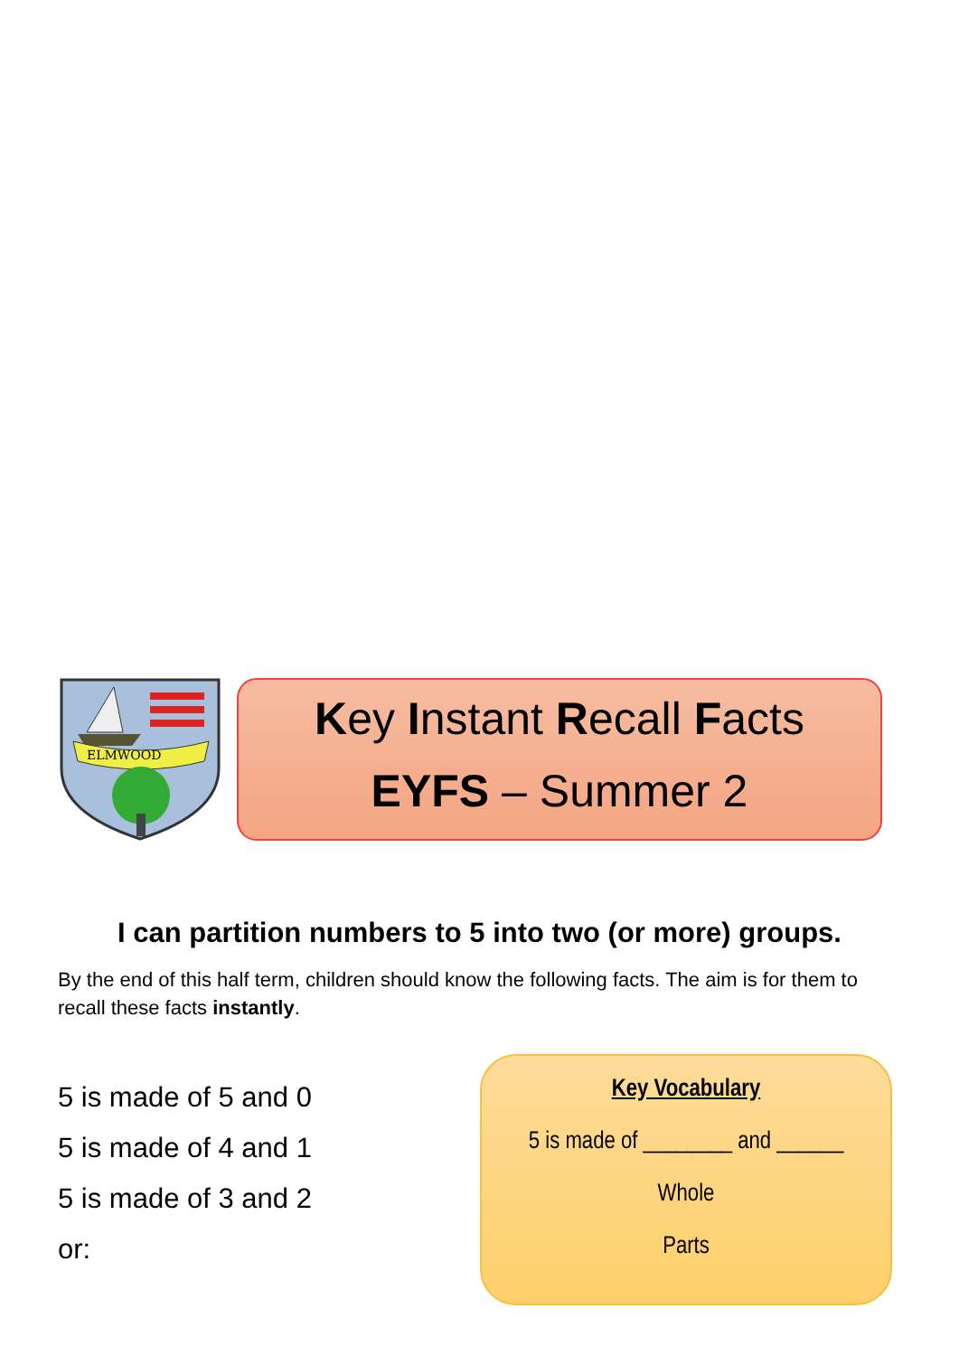ELMWOOD
Key Instant Recall Facts
EYFS – Summer 2
I can partition numbers to 5 into two (or more) groups.
By the end of this half term, children should know the following facts. The aim is for them to recall these facts instantly.
5 is made of 5 and 0
5 is made of 4 and 1
5 is made of 3 and 2
or:
Key Vocabulary
5 is made of ________ and ______
Whole
Parts